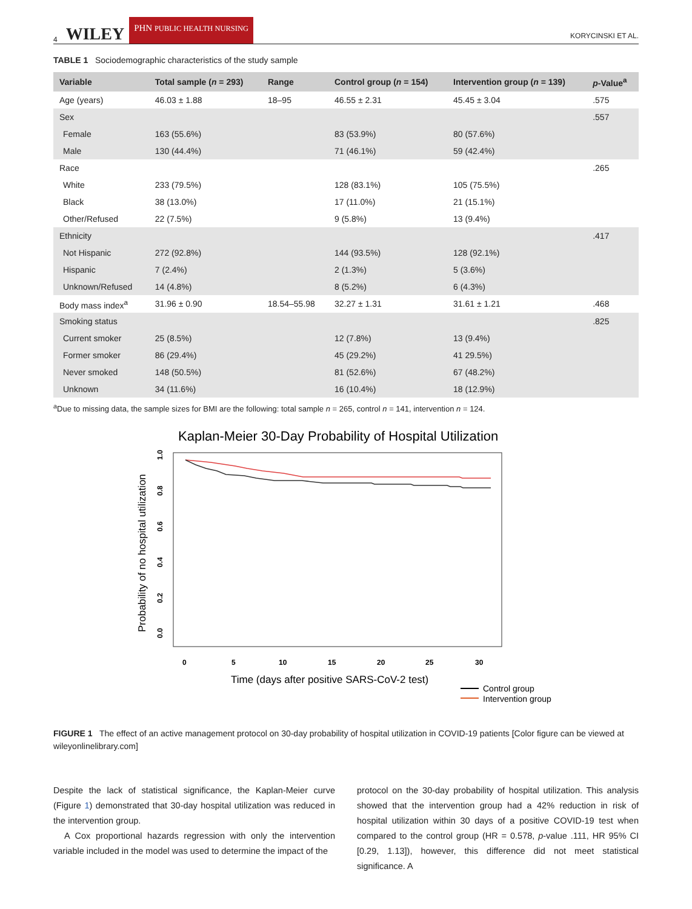4 WILEY PHN PUBLIC HEALTH NURSING KORYCINSKI ET AL.
TABLE 1 Sociodemographic characteristics of the study sample
| Variable | Total sample ( n = 293) | Range | Control group ( n = 154) | Intervention group ( n = 139) | p -Value<sup>a</sup> |
| --- | --- | --- | --- | --- | --- |
| Age (years) | 46.03 ± 1.88 | 18–95 | 46.55 ± 2.31 | 45.45 ± 3.04 | .575 |
| Sex | | | | | .557 |
| Female | 163 (55.6%) | | 83 (53.9%) | 80 (57.6%) | |
| Male | 130 (44.4%) | | 71 (46.1%) | 59 (42.4%) | |
| Race | | | | | .265 |
| White | 233 (79.5%) | | 128 (83.1%) | 105 (75.5%) | |
| Black | 38 (13.0%) | | 17 (11.0%) | 21 (15.1%) | |
| Other/Refused | 22 (7.5%) | | 9 (5.8%) | 13 (9.4%) | |
| Ethnicity | | | | | .417 |
| Not Hispanic | 272 (92.8%) | | 144 (93.5%) | 128 (92.1%) | |
| Hispanic | 7 (2.4%) | | 2 (1.3%) | 5 (3.6%) | |
| Unknown/Refused | 14 (4.8%) | | 8 (5.2%) | 6 (4.3%) | |
| Body mass index<sup>a</sup> | 31.96 ± 0.90 | 18.54–55.98 | 32.27 ± 1.31 | 31.61 ± 1.21 | .468 |
| Smoking status | | | | | .825 |
| Current smoker | 25 (8.5%) | | 12 (7.8%) | 13 (9.4%) | |
| Former smoker | 86 (29.4%) | | 45 (29.2%) | 41 29.5%) | |
| Never smoked | 148 (50.5%) | | 81 (52.6%) | 67 (48.2%) | |
| Unknown | 34 (11.6%) | | 16 (10.4%) | 18 (12.9%) | |
<sup>a</sup> Due to missing data, the sample sizes for BMI are the following: total sample n = 265, control n = 141, intervention n = 124.
Kaplan-Meier 30-Day Probability of Hospital Utilization
Probability of no hospital utilization
0.0
0.2
0.4
0.6
0.8
1.0
0
5
10
15
20
25
30
Time (days after positive SARS-CoV-2 test)
Control group
Intervention group
FIGURE 1 The effect of an active management protocol on 30-day probability of hospital utilization in COVID-19 patients [Color figure can be viewed at wileyonlinelibrary.com]
Despite the lack of statistical significance, the Kaplan-Meier curve (Figure 1) demonstrated that 30-day hospital utilization was reduced in the intervention group.
A Cox proportional hazards regression with only the intervention variable included in the model was used to determine the impact of the
protocol on the 30-day probability of hospital utilization. This analysis showed that the intervention group had a 42% reduction in risk of hospital utilization within 30 days of a positive COVID-19 test when compared to the control group (HR = 0.578, p-value .111, HR 95% CI [0.29, 1.13]), however, this difference did not meet statistical significance. A